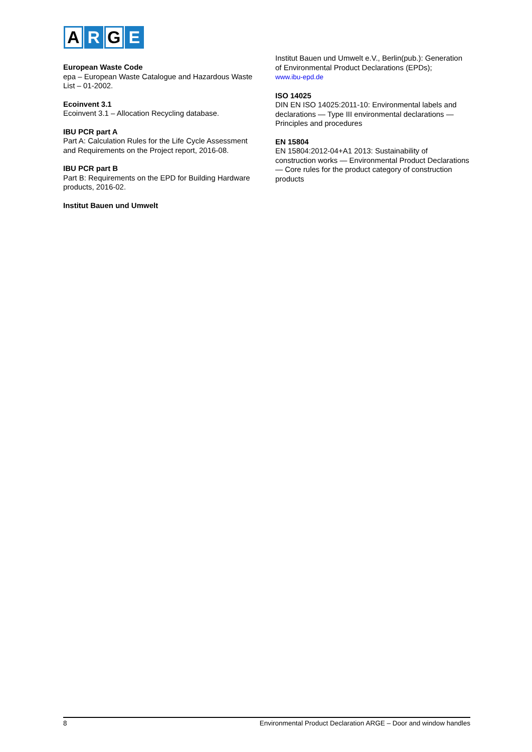A R G E
European Waste Code
epa – European Waste Catalogue and Hazardous Waste List – 01-2002.
Ecoinvent 3.1
Ecoinvent 3.1 – Allocation Recycling database.
IBU PCR part A
Part A: Calculation Rules for the Life Cycle Assessment and Requirements on the Project report, 2016-08.
IBU PCR part B
Part B: Requirements on the EPD for Building Hardware products, 2016-02.
Institut Bauen und Umwelt
Institut Bauen und Umwelt e.V., Berlin(pub.): Generation of Environmental Product Declarations (EPDs);
www.ibu-epd.de
ISO 14025
DIN EN ISO 14025:2011-10: Environmental labels and declarations — Type III environmental declarations — Principles and procedures
EN 15804
EN 15804:2012-04+A1 2013: Sustainability of construction works — Environmental Product Declarations — Core rules for the product category of construction products
8 Environmental Product Declaration ARGE – Door and window handles